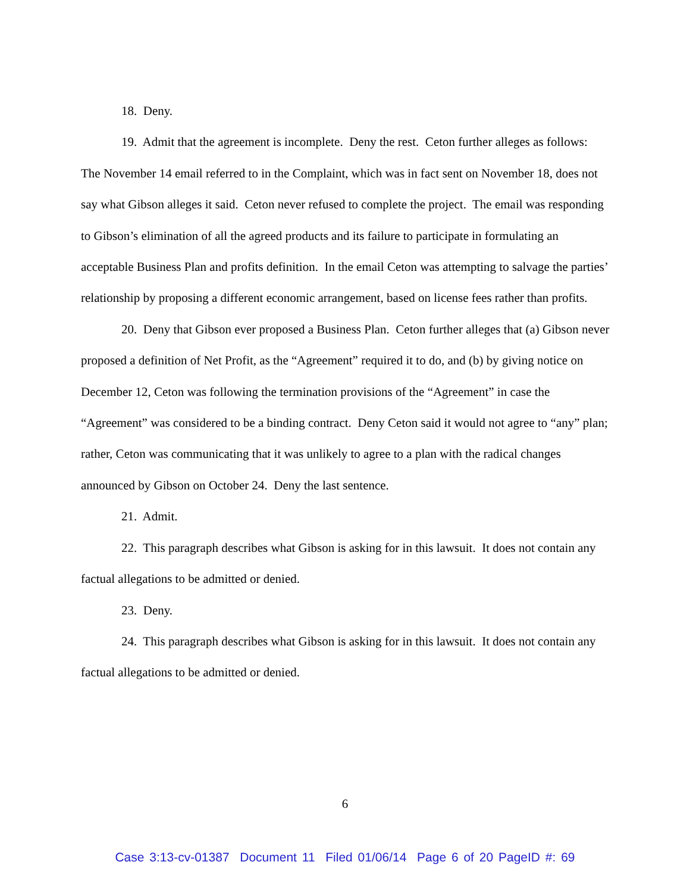18. Deny.
19. Admit that the agreement is incomplete. Deny the rest. Ceton further alleges as follows: The November 14 email referred to in the Complaint, which was in fact sent on November 18, does not say what Gibson alleges it said. Ceton never refused to complete the project. The email was responding to Gibson’s elimination of all the agreed products and its failure to participate in formulating an acceptable Business Plan and profits definition. In the email Ceton was attempting to salvage the parties’ relationship by proposing a different economic arrangement, based on license fees rather than profits.
20. Deny that Gibson ever proposed a Business Plan. Ceton further alleges that (a) Gibson never proposed a definition of Net Profit, as the “Agreement” required it to do, and (b) by giving notice on December 12, Ceton was following the termination provisions of the “Agreement” in case the “Agreement” was considered to be a binding contract. Deny Ceton said it would not agree to “any” plan; rather, Ceton was communicating that it was unlikely to agree to a plan with the radical changes announced by Gibson on October 24. Deny the last sentence.
21. Admit.
22. This paragraph describes what Gibson is asking for in this lawsuit. It does not contain any factual allegations to be admitted or denied.
23. Deny.
24. This paragraph describes what Gibson is asking for in this lawsuit. It does not contain any factual allegations to be admitted or denied.
6
Case 3:13-cv-01387 Document 11 Filed 01/06/14 Page 6 of 20 PageID #: 69